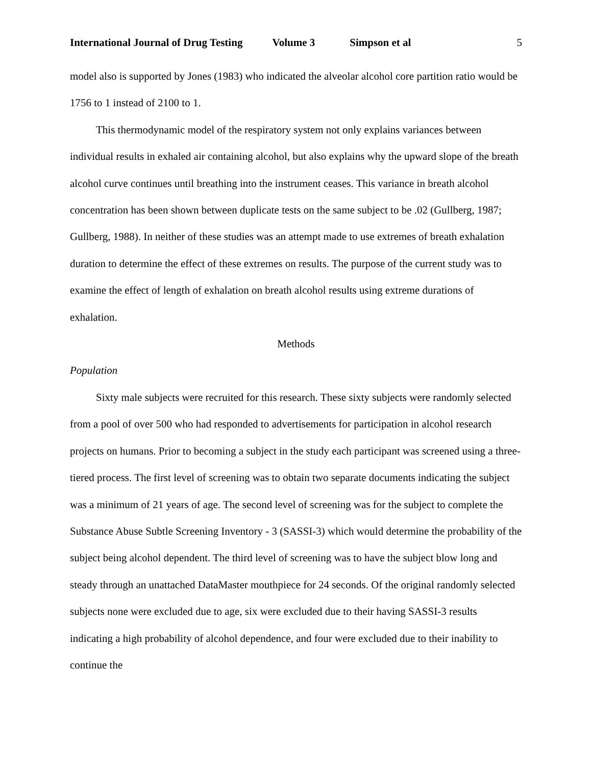International Journal of Drug Testing Volume 3 Simpson et al 5
model also is supported by Jones (1983) who indicated the alveolar alcohol core partition ratio would be 1756 to 1 instead of 2100 to 1.
This thermodynamic model of the respiratory system not only explains variances between individual results in exhaled air containing alcohol, but also explains why the upward slope of the breath alcohol curve continues until breathing into the instrument ceases. This variance in breath alcohol concentration has been shown between duplicate tests on the same subject to be .02 (Gullberg, 1987; Gullberg, 1988). In neither of these studies was an attempt made to use extremes of breath exhalation duration to determine the effect of these extremes on results. The purpose of the current study was to examine the effect of length of exhalation on breath alcohol results using extreme durations of exhalation.
Methods
Population
Sixty male subjects were recruited for this research. These sixty subjects were randomly selected from a pool of over 500 who had responded to advertisements for participation in alcohol research projects on humans. Prior to becoming a subject in the study each participant was screened using a three-tiered process. The first level of screening was to obtain two separate documents indicating the subject was a minimum of 21 years of age. The second level of screening was for the subject to complete the Substance Abuse Subtle Screening Inventory - 3 (SASSI-3) which would determine the probability of the subject being alcohol dependent. The third level of screening was to have the subject blow long and steady through an unattached DataMaster mouthpiece for 24 seconds. Of the original randomly selected subjects none were excluded due to age, six were excluded due to their having SASSI-3 results indicating a high probability of alcohol dependence, and four were excluded due to their inability to continue the